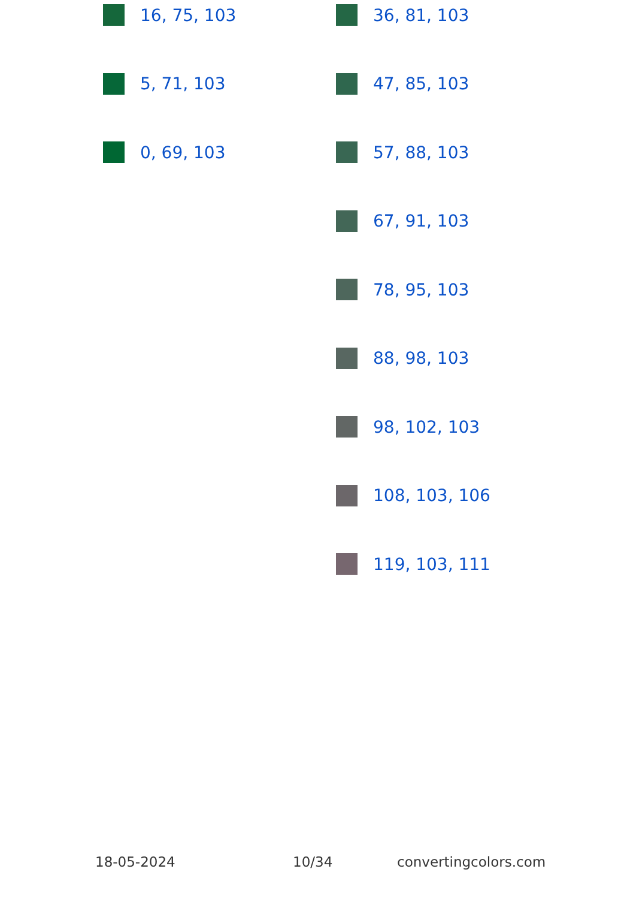16, 75, 103
5, 71, 103
0, 69, 103
36, 81, 103
47, 85, 103
57, 88, 103
67, 91, 103
78, 95, 103
88, 98, 103
98, 102, 103
108, 103, 106
119, 103, 111
18-05-2024 10/34 convertingcolors.com